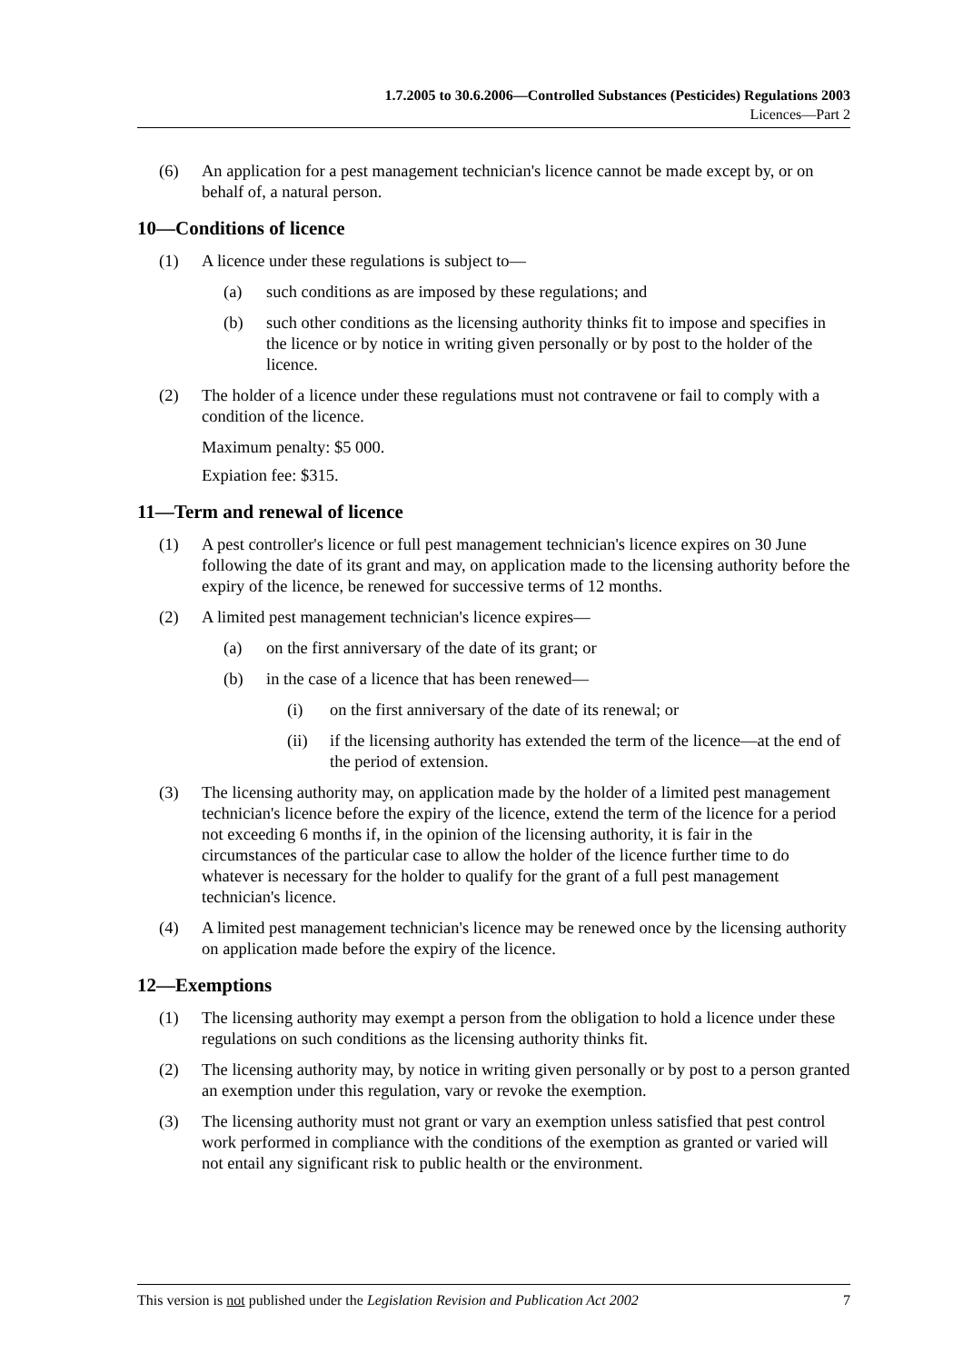1.7.2005 to 30.6.2006—Controlled Substances (Pesticides) Regulations 2003
Licences—Part 2
(6) An application for a pest management technician's licence cannot be made except by, or on behalf of, a natural person.
10—Conditions of licence
(1) A licence under these regulations is subject to—
(a) such conditions as are imposed by these regulations; and
(b) such other conditions as the licensing authority thinks fit to impose and specifies in the licence or by notice in writing given personally or by post to the holder of the licence.
(2) The holder of a licence under these regulations must not contravene or fail to comply with a condition of the licence.
Maximum penalty: $5 000.
Expiation fee: $315.
11—Term and renewal of licence
(1) A pest controller's licence or full pest management technician's licence expires on 30 June following the date of its grant and may, on application made to the licensing authority before the expiry of the licence, be renewed for successive terms of 12 months.
(2) A limited pest management technician's licence expires—
(a) on the first anniversary of the date of its grant; or
(b) in the case of a licence that has been renewed—
(i) on the first anniversary of the date of its renewal; or
(ii) if the licensing authority has extended the term of the licence—at the end of the period of extension.
(3) The licensing authority may, on application made by the holder of a limited pest management technician's licence before the expiry of the licence, extend the term of the licence for a period not exceeding 6 months if, in the opinion of the licensing authority, it is fair in the circumstances of the particular case to allow the holder of the licence further time to do whatever is necessary for the holder to qualify for the grant of a full pest management technician's licence.
(4) A limited pest management technician's licence may be renewed once by the licensing authority on application made before the expiry of the licence.
12—Exemptions
(1) The licensing authority may exempt a person from the obligation to hold a licence under these regulations on such conditions as the licensing authority thinks fit.
(2) The licensing authority may, by notice in writing given personally or by post to a person granted an exemption under this regulation, vary or revoke the exemption.
(3) The licensing authority must not grant or vary an exemption unless satisfied that pest control work performed in compliance with the conditions of the exemption as granted or varied will not entail any significant risk to public health or the environment.
This version is not published under the Legislation Revision and Publication Act 2002 7